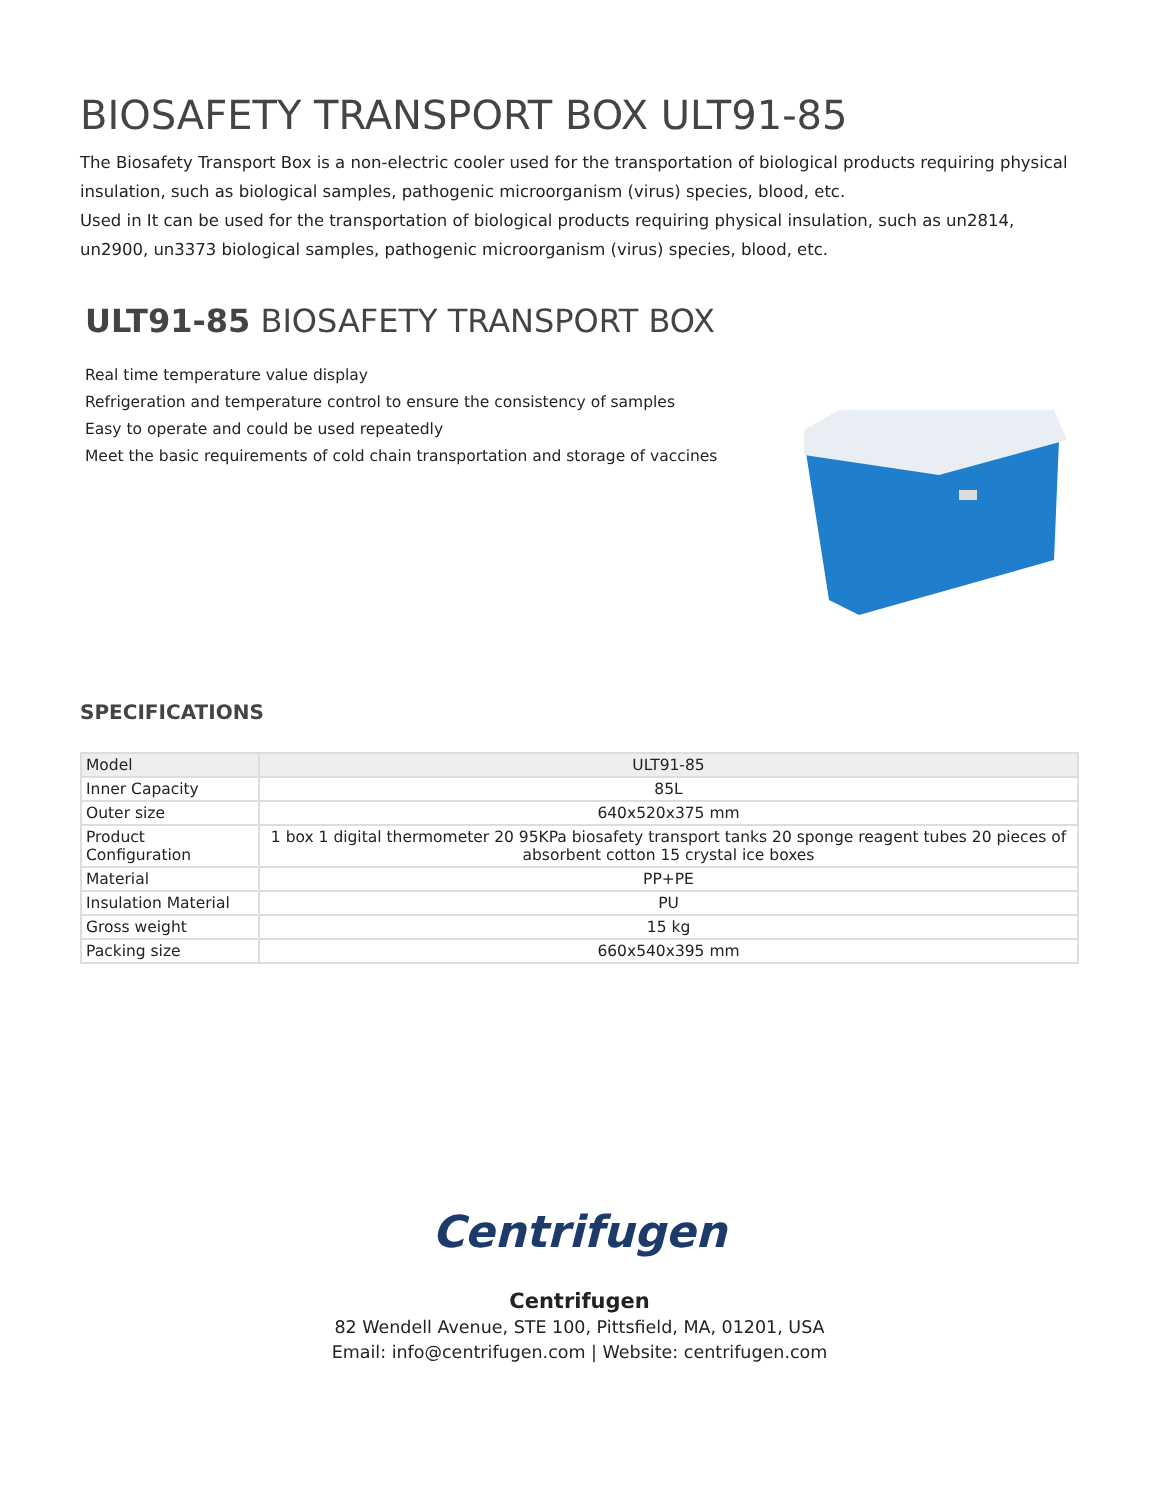BIOSAFETY TRANSPORT BOX ULT91-85
The Biosafety Transport Box is a non-electric cooler used for the transportation of biological products requiring physical insulation, such as biological samples, pathogenic microorganism (virus) species, blood, etc.
Used in It can be used for the transportation of biological products requiring physical insulation, such as un2814, un2900, un3373 biological samples, pathogenic microorganism (virus) species, blood, etc.
ULT91-85 BIOSAFETY TRANSPORT BOX
Real time temperature value display
Refrigeration and temperature control to ensure the consistency of samples
Easy to operate and could be used repeatedly
Meet the basic requirements of cold chain transportation and storage of vaccines
SPECIFICATIONS
| Model | ULT91-85 |
| Inner Capacity | 85L |
| Outer size | 640x520x375 mm |
| Product Configuration | 1 box 1 digital thermometer 20 95KPa biosafety transport tanks 20 sponge reagent tubes 20 pieces of absorbent cotton 15 crystal ice boxes |
| Material | PP+PE |
| Insulation Material | PU |
| Gross weight | 15 kg |
| Packing size | 660x540x395 mm |
Centrifugen
Centrifugen
82 Wendell Avenue, STE 100, Pittsfield, MA, 01201, USA
Email: info@centrifugen.com | Website: centrifugen.com